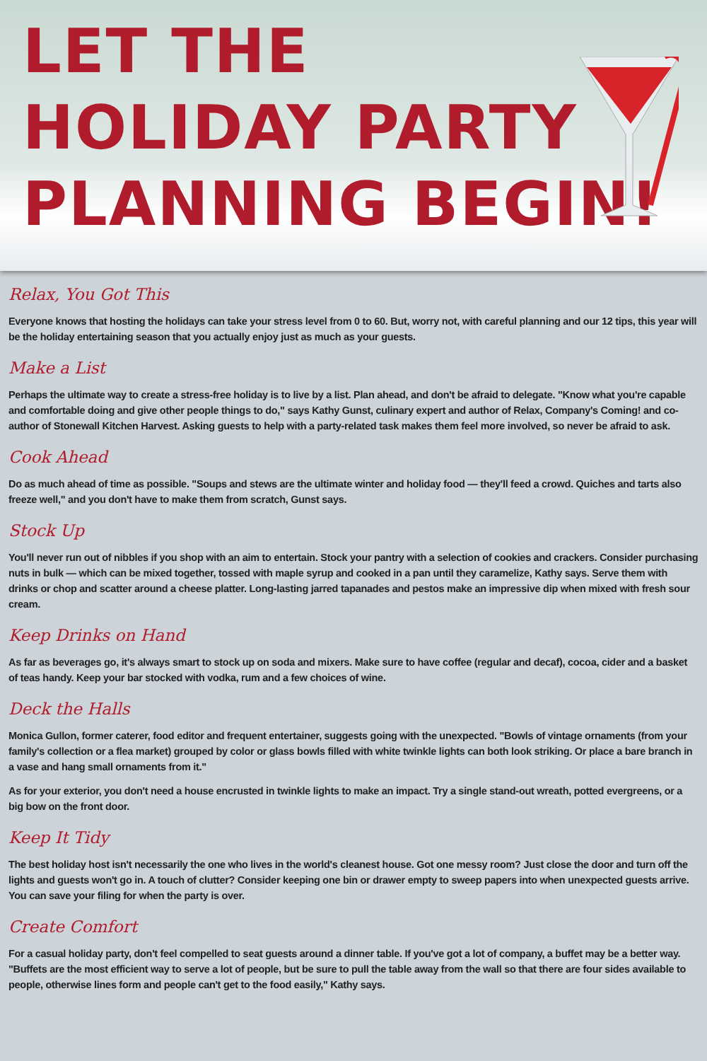LET THE
HOLIDAY PARTY
PLANNING BEGIN!
Relax, You Got This
Everyone knows that hosting the holidays can take your stress level from 0 to 60. But, worry not, with careful planning and our 12 tips, this year will be the holiday entertaining season that you actually enjoy just as much as your guests.
Make a List
Perhaps the ultimate way to create a stress-free holiday is to live by a list. Plan ahead, and don't be afraid to delegate. "Know what you're capable and comfortable doing and give other people things to do," says Kathy Gunst, culinary expert and author of Relax, Company's Coming! and co-author of Stonewall Kitchen Harvest. Asking guests to help with a party-related task makes them feel more involved, so never be afraid to ask.
Cook Ahead
Do as much ahead of time as possible. "Soups and stews are the ultimate winter and holiday food — they'll feed a crowd. Quiches and tarts also freeze well," and you don't have to make them from scratch, Gunst says.
Stock Up
You'll never run out of nibbles if you shop with an aim to entertain. Stock your pantry with a selection of cookies and crackers. Consider purchasing nuts in bulk — which can be mixed together, tossed with maple syrup and cooked in a pan until they caramelize, Kathy says. Serve them with drinks or chop and scatter around a cheese platter. Long-lasting jarred tapanades and pestos make an impressive dip when mixed with fresh sour cream.
Keep Drinks on Hand
As far as beverages go, it's always smart to stock up on soda and mixers. Make sure to have coffee (regular and decaf), cocoa, cider and a basket of teas handy. Keep your bar stocked with vodka, rum and a few choices of wine.
Deck the Halls
Monica Gullon, former caterer, food editor and frequent entertainer, suggests going with the unexpected. "Bowls of vintage ornaments (from your family's collection or a flea market) grouped by color or glass bowls filled with white twinkle lights can both look striking. Or place a bare branch in a vase and hang small ornaments from it."
As for your exterior, you don't need a house encrusted in twinkle lights to make an impact. Try a single stand-out wreath, potted evergreens, or a big bow on the front door.
Keep It Tidy
The best holiday host isn't necessarily the one who lives in the world's cleanest house. Got one messy room? Just close the door and turn off the lights and guests won't go in. A touch of clutter? Consider keeping one bin or drawer empty to sweep papers into when unexpected guests arrive. You can save your filing for when the party is over.
Create Comfort
For a casual holiday party, don't feel compelled to seat guests around a dinner table. If you've got a lot of company, a buffet may be a better way. "Buffets are the most efficient way to serve a lot of people, but be sure to pull the table away from the wall so that there are four sides available to people, otherwise lines form and people can't get to the food easily," Kathy says.